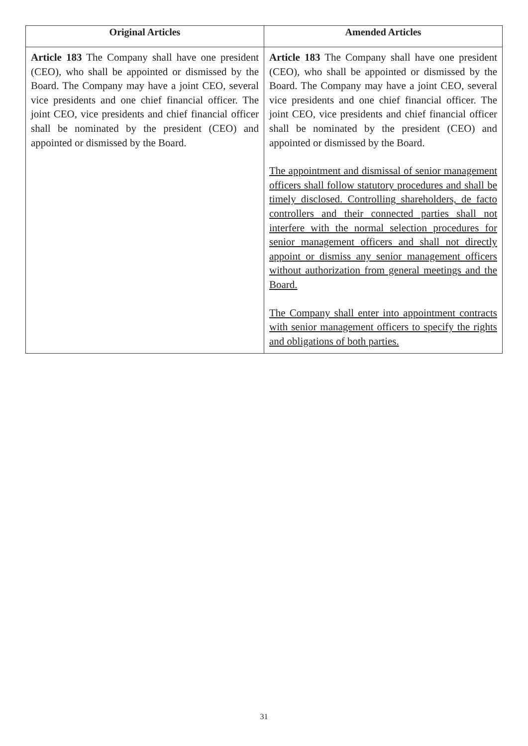| Original Articles | Amended Articles |
| --- | --- |
| Article 183 The Company shall have one president (CEO), who shall be appointed or dismissed by the Board. The Company may have a joint CEO, several vice presidents and one chief financial officer. The joint CEO, vice presidents and chief financial officer shall be nominated by the president (CEO) and appointed or dismissed by the Board. | Article 183 The Company shall have one president (CEO), who shall be appointed or dismissed by the Board. The Company may have a joint CEO, several vice presidents and one chief financial officer. The joint CEO, vice presidents and chief financial officer shall be nominated by the president (CEO) and appointed or dismissed by the Board. The appointment and dismissal of senior management officers shall follow statutory procedures and shall be timely disclosed. Controlling shareholders, de facto controllers and their connected parties shall not interfere with the normal selection procedures for senior management officers and shall not directly appoint or dismiss any senior management officers without authorization from general meetings and the Board. The Company shall enter into appointment contracts with senior management officers to specify the rights and obligations of both parties. |
31